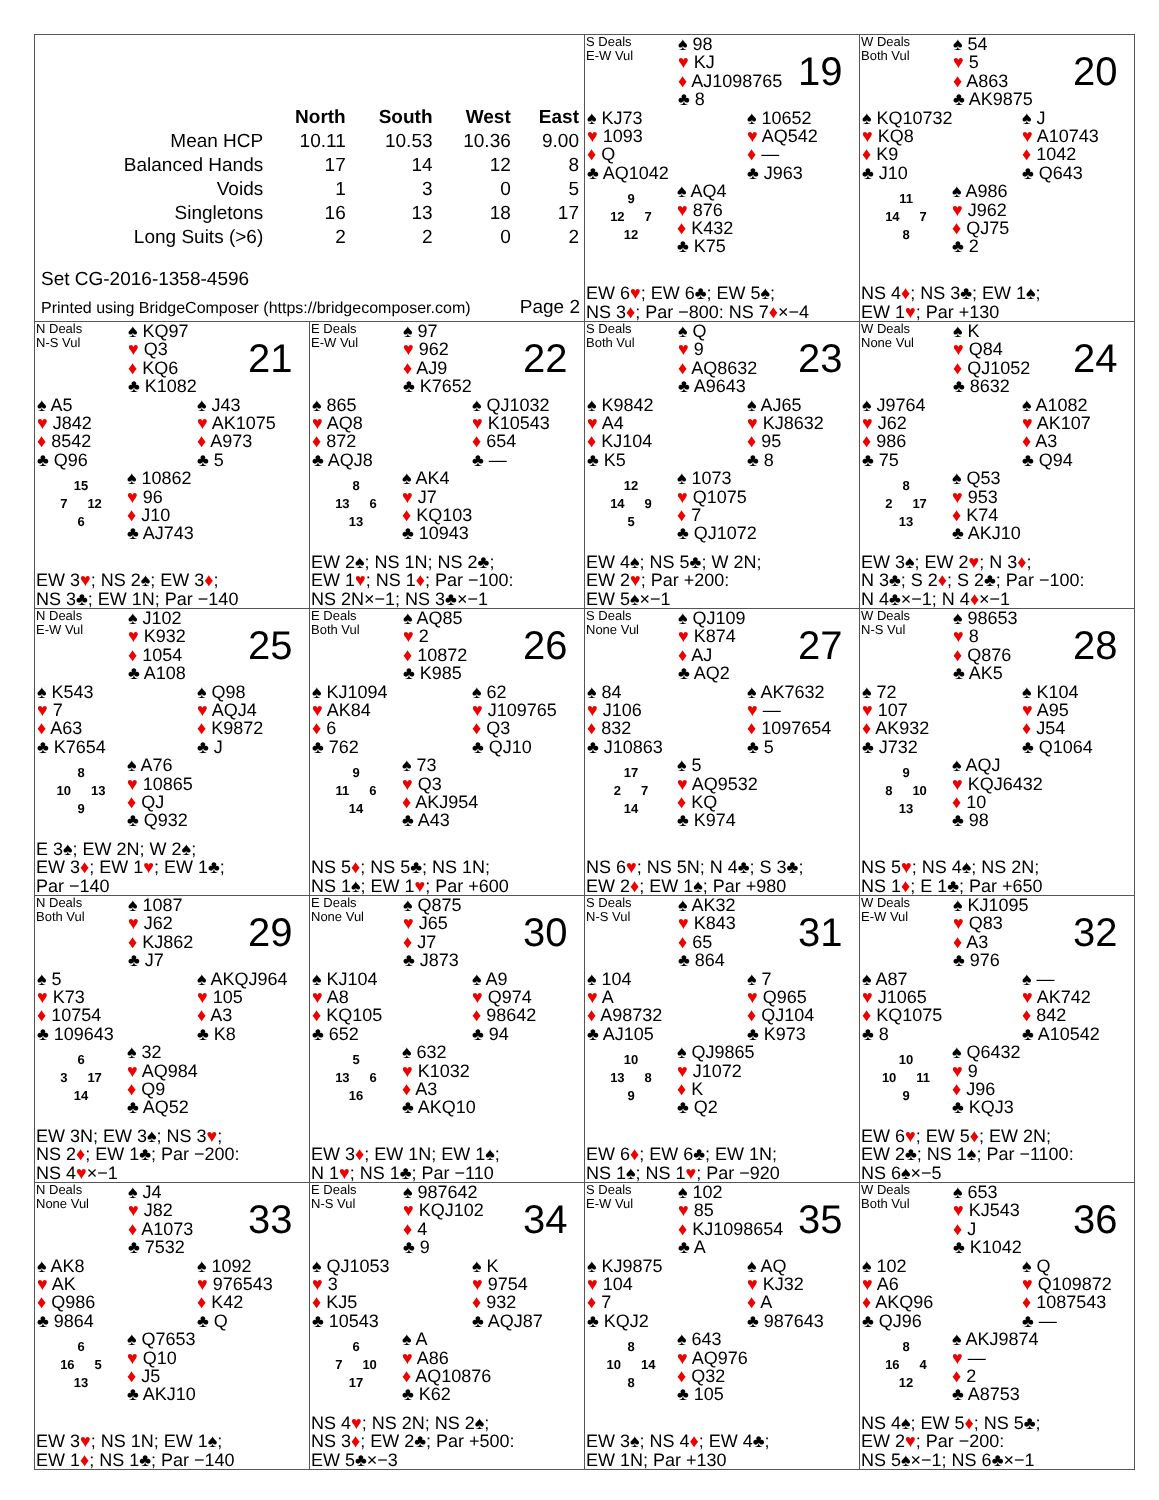| / / North / South / West / East / / --- / --- / --- / --- / --- / / Mean HCP / 10.11 / 10.53 / 10.36 / 9.00 / / Balanced Hands / 17 / 14 / 12 / 8 / / Voids / 1 / 3 / 0 / 5 / / Singletons / 16 / 13 / 18 / 17 / / Long Suits (>6) / 2 / 2 / 0 / 2 / Set CG-2016-1358-4596 Printed using BridgeComposer (https://bridgecomposer.com) Page 2 | | S Deals E-W Vul ♠ 98 ♥ KJ ♦ AJ1098765 ♣ 8 19 ♠ KJ73 ♥ 1093 ♦ Q ♣ AQ1042 ♠ 10652 ♥ AQ542 ♦ — ♣ J963 9 12 7 12 ♠ AQ4 ♥ 876 ♦ K432 ♣ K75 EW 6 ♥ ; EW 6♣; EW 5♠; NS 3 ♦ ; Par −800: NS 7 ♦ ×−4 | W Deals Both Vul ♠ 54 ♥ 5 ♦ A863 ♣ AK9875 20 ♠ KQ10732 ♥ KQ8 ♦ K9 ♣ J10 ♠ J ♥ A10743 ♦ 1042 ♣ Q643 11 14 7 8 ♠ A986 ♥ J962 ♦ QJ75 ♣ 2 NS 4 ♦ ; NS 3♣; EW 1♠; EW 1 ♥ ; Par +130 |
| N Deals N-S Vul ♠ KQ97 ♥ Q3 ♦ KQ6 ♣ K1082 21 ♠ A5 ♥ J842 ♦ 8542 ♣ Q96 ♠ J43 ♥ AK1075 ♦ A973 ♣ 5 15 7 12 6 ♠ 10862 ♥ 96 ♦ J10 ♣ AJ743 EW 3 ♥ ; NS 2♠; EW 3 ♦ ; NS 3♣; EW 1N; Par −140 | E Deals E-W Vul ♠ 97 ♥ 962 ♦ AJ9 ♣ K7652 22 ♠ 865 ♥ AQ8 ♦ 872 ♣ AQJ8 ♠ QJ1032 ♥ K10543 ♦ 654 ♣ — 8 13 6 13 ♠ AK4 ♥ J7 ♦ KQ103 ♣ 10943 EW 2♠; NS 1N; NS 2♣; EW 1 ♥ ; NS 1 ♦ ; Par −100: NS 2N×−1; NS 3♣×−1 | S Deals Both Vul ♠ Q ♥ 9 ♦ AQ8632 ♣ A9643 23 ♠ K9842 ♥ A4 ♦ KJ104 ♣ K5 ♠ AJ65 ♥ KJ8632 ♦ 95 ♣ 8 12 14 9 5 ♠ 1073 ♥ Q1075 ♦ 7 ♣ QJ1072 EW 4♠; NS 5♣; W 2N; EW 2 ♥ ; Par +200: EW 5♠×−1 | W Deals None Vul ♠ K ♥ Q84 ♦ QJ1052 ♣ 8632 24 ♠ J9764 ♥ J62 ♦ 986 ♣ 75 ♠ A1082 ♥ AK107 ♦ A3 ♣ Q94 8 2 17 13 ♠ Q53 ♥ 953 ♦ K74 ♣ AKJ10 EW 3♠; EW 2 ♥ ; N 3 ♦ ; N 3♣; S 2 ♦ ; S 2♣; Par −100: N 4♣×−1; N 4 ♦ ×−1 |
| N Deals E-W Vul ♠ J102 ♥ K932 ♦ 1054 ♣ A108 25 ♠ K543 ♥ 7 ♦ A63 ♣ K7654 ♠ Q98 ♥ AQJ4 ♦ K9872 ♣ J 8 10 13 9 ♠ A76 ♥ 10865 ♦ QJ ♣ Q932 E 3♠; EW 2N; W 2♠; EW 3 ♦ ; EW 1 ♥ ; EW 1♣; Par −140 | E Deals Both Vul ♠ AQ85 ♥ 2 ♦ 10872 ♣ K985 26 ♠ KJ1094 ♥ AK84 ♦ 6 ♣ 762 ♠ 62 ♥ J109765 ♦ Q3 ♣ QJ10 9 11 6 14 ♠ 73 ♥ Q3 ♦ AKJ954 ♣ A43 NS 5 ♦ ; NS 5♣; NS 1N; NS 1♠; EW 1 ♥ ; Par +600 | S Deals None Vul ♠ QJ109 ♥ K874 ♦ AJ ♣ AQ2 27 ♠ 84 ♥ J106 ♦ 832 ♣ J10863 ♠ AK7632 ♥ — ♦ 1097654 ♣ 5 17 2 7 14 ♠ 5 ♥ AQ9532 ♦ KQ ♣ K974 NS 6 ♥ ; NS 5N; N 4♣; S 3♣; EW 2 ♦ ; EW 1♠; Par +980 | W Deals N-S Vul ♠ 98653 ♥ 8 ♦ Q876 ♣ AK5 28 ♠ 72 ♥ 107 ♦ AK932 ♣ J732 ♠ K104 ♥ A95 ♦ J54 ♣ Q1064 9 8 10 13 ♠ AQJ ♥ KQJ6432 ♦ 10 ♣ 98 NS 5 ♥ ; NS 4♠; NS 2N; NS 1 ♦ ; E 1♣; Par +650 |
| N Deals Both Vul ♠ 1087 ♥ J62 ♦ KJ862 ♣ J7 29 ♠ 5 ♥ K73 ♦ 10754 ♣ 109643 ♠ AKQJ964 ♥ 105 ♦ A3 ♣ K8 6 3 17 14 ♠ 32 ♥ AQ984 ♦ Q9 ♣ AQ52 EW 3N; EW 3♠; NS 3 ♥ ; NS 2 ♦ ; EW 1♣; Par −200: NS 4 ♥ ×−1 | E Deals None Vul ♠ Q875 ♥ J65 ♦ J7 ♣ J873 30 ♠ KJ104 ♥ A8 ♦ KQ105 ♣ 652 ♠ A9 ♥ Q974 ♦ 98642 ♣ 94 5 13 6 16 ♠ 632 ♥ K1032 ♦ A3 ♣ AKQ10 EW 3 ♦ ; EW 1N; EW 1♠; N 1 ♥ ; NS 1♣; Par −110 | S Deals N-S Vul ♠ AK32 ♥ K843 ♦ 65 ♣ 864 31 ♠ 104 ♥ A ♦ A98732 ♣ AJ105 ♠ 7 ♥ Q965 ♦ QJ104 ♣ K973 10 13 8 9 ♠ QJ9865 ♥ J1072 ♦ K ♣ Q2 EW 6 ♦ ; EW 6♣; EW 1N; NS 1♠; NS 1 ♥ ; Par −920 | W Deals E-W Vul ♠ KJ1095 ♥ Q83 ♦ A3 ♣ 976 32 ♠ A87 ♥ J1065 ♦ KQ1075 ♣ 8 ♠ — ♥ AK742 ♦ 842 ♣ A10542 10 10 11 9 ♠ Q6432 ♥ 9 ♦ J96 ♣ KQJ3 EW 6 ♥ ; EW 5 ♦ ; EW 2N; EW 2♣; NS 1♠; Par −1100: NS 6♠×−5 |
| N Deals None Vul ♠ J4 ♥ J82 ♦ A1073 ♣ 7532 33 ♠ AK8 ♥ AK ♦ Q986 ♣ 9864 ♠ 1092 ♥ 976543 ♦ K42 ♣ Q 6 16 5 13 ♠ Q7653 ♥ Q10 ♦ J5 ♣ AKJ10 EW 3 ♥ ; NS 1N; EW 1♠; EW 1 ♦ ; NS 1♣; Par −140 | E Deals N-S Vul ♠ 987642 ♥ KQJ102 ♦ 4 ♣ 9 34 ♠ QJ1053 ♥ 3 ♦ KJ5 ♣ 10543 ♠ K ♥ 9754 ♦ 932 ♣ AQJ87 6 7 10 17 ♠ A ♥ A86 ♦ AQ10876 ♣ K62 NS 4 ♥ ; NS 2N; NS 2♠; NS 3 ♦ ; EW 2♣; Par +500: EW 5♣×−3 | S Deals E-W Vul ♠ 102 ♥ 85 ♦ KJ1098654 ♣ A 35 ♠ KJ9875 ♥ 104 ♦ 7 ♣ KQJ2 ♠ AQ ♥ KJ32 ♦ A ♣ 987643 8 10 14 8 ♠ 643 ♥ AQ976 ♦ Q32 ♣ 105 EW 3♠; NS 4 ♦ ; EW 4♣; EW 1N; Par +130 | W Deals Both Vul ♠ 653 ♥ KJ543 ♦ J ♣ K1042 36 ♠ 102 ♥ A6 ♦ AKQ96 ♣ QJ96 ♠ Q ♥ Q109872 ♦ 1087543 ♣ — 8 16 4 12 ♠ AKJ9874 ♥ — ♦ 2 ♣ A8753 NS 4♠; EW 5 ♦ ; NS 5♣; EW 2 ♥ ; Par −200: NS 5♠×−1; NS 6♣×−1 |